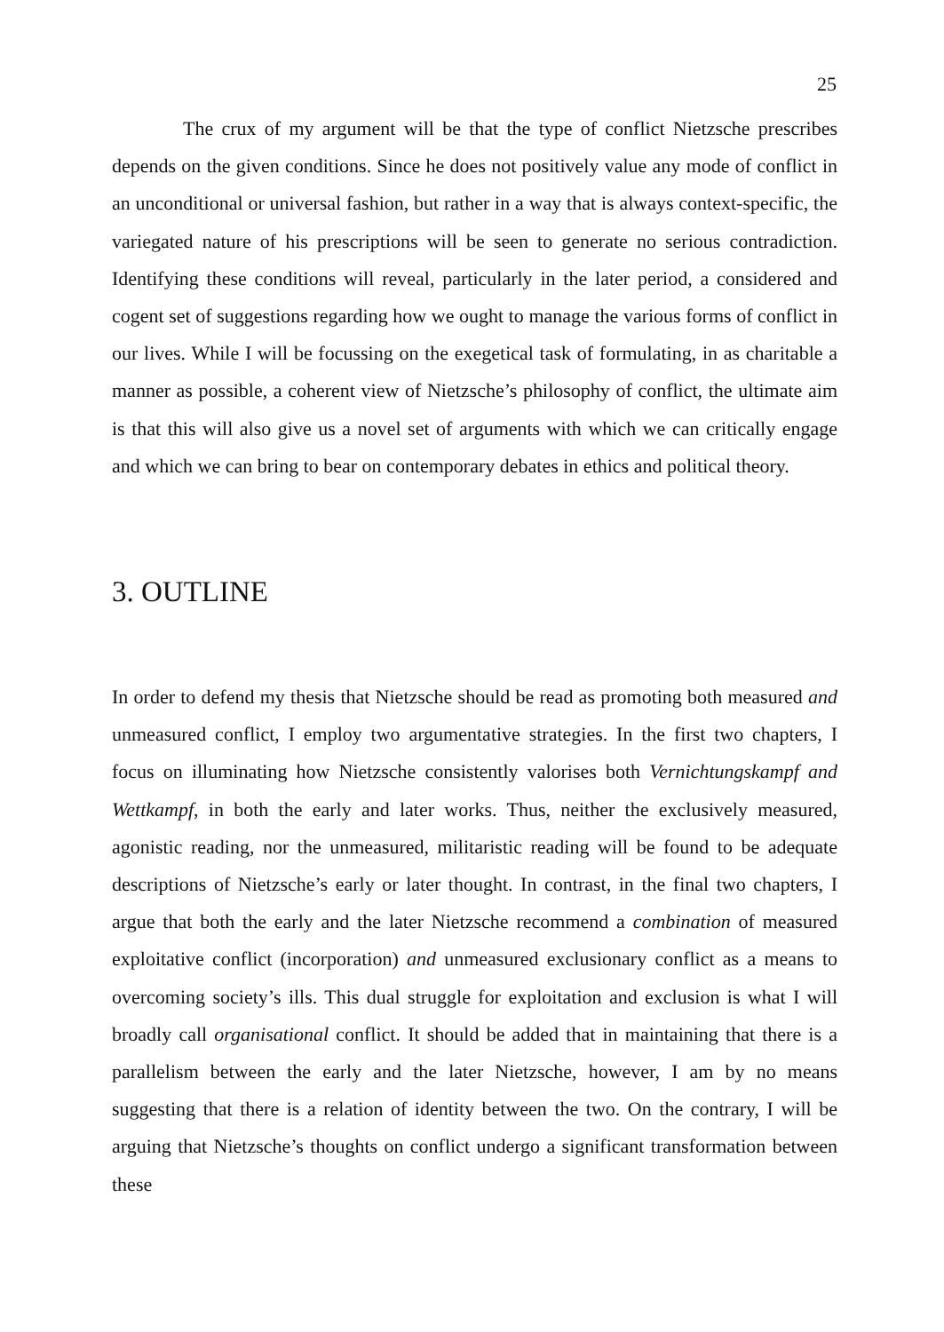25
The crux of my argument will be that the type of conflict Nietzsche prescribes depends on the given conditions. Since he does not positively value any mode of conflict in an unconditional or universal fashion, but rather in a way that is always context-specific, the variegated nature of his prescriptions will be seen to generate no serious contradiction. Identifying these conditions will reveal, particularly in the later period, a considered and cogent set of suggestions regarding how we ought to manage the various forms of conflict in our lives. While I will be focussing on the exegetical task of formulating, in as charitable a manner as possible, a coherent view of Nietzsche’s philosophy of conflict, the ultimate aim is that this will also give us a novel set of arguments with which we can critically engage and which we can bring to bear on contemporary debates in ethics and political theory.
3. OUTLINE
In order to defend my thesis that Nietzsche should be read as promoting both measured and unmeasured conflict, I employ two argumentative strategies. In the first two chapters, I focus on illuminating how Nietzsche consistently valorises both Vernichtungskampf and Wettkampf, in both the early and later works. Thus, neither the exclusively measured, agonistic reading, nor the unmeasured, militaristic reading will be found to be adequate descriptions of Nietzsche’s early or later thought. In contrast, in the final two chapters, I argue that both the early and the later Nietzsche recommend a combination of measured exploitative conflict (incorporation) and unmeasured exclusionary conflict as a means to overcoming society’s ills. This dual struggle for exploitation and exclusion is what I will broadly call organisational conflict. It should be added that in maintaining that there is a parallelism between the early and the later Nietzsche, however, I am by no means suggesting that there is a relation of identity between the two. On the contrary, I will be arguing that Nietzsche’s thoughts on conflict undergo a significant transformation between these